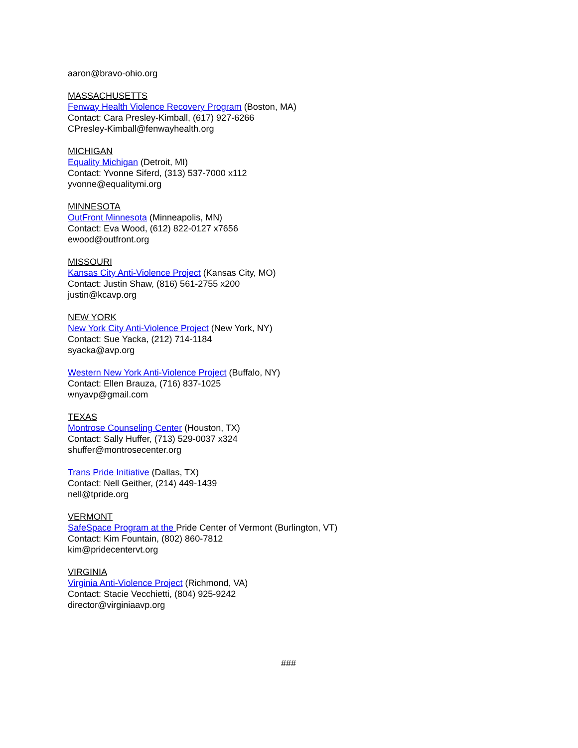aaron@bravo-ohio.org
MASSACHUSETTS
Fenway Health Violence Recovery Program (Boston, MA)
Contact: Cara Presley-Kimball, (617) 927-6266
CPresley-Kimball@fenwayhealth.org
MICHIGAN
Equality Michigan (Detroit, MI)
Contact: Yvonne Siferd, (313) 537-7000 x112
yvonne@equalitymi.org
MINNESOTA
OutFront Minnesota (Minneapolis, MN)
Contact: Eva Wood, (612) 822-0127 x7656
ewood@outfront.org
MISSOURI
Kansas City Anti-Violence Project (Kansas City, MO)
Contact: Justin Shaw, (816) 561-2755 x200
justin@kcavp.org
NEW YORK
New York City Anti-Violence Project (New York, NY)
Contact: Sue Yacka, (212) 714-1184
syacka@avp.org
Western New York Anti-Violence Project (Buffalo, NY)
Contact: Ellen Brauza, (716) 837-1025
wnyavp@gmail.com
TEXAS
Montrose Counseling Center (Houston, TX)
Contact: Sally Huffer, (713) 529-0037 x324
shuffer@montrosecenter.org
Trans Pride Initiative (Dallas, TX)
Contact: Nell Geither, (214) 449-1439
nell@tpride.org
VERMONT
SafeSpace Program at the Pride Center of Vermont (Burlington, VT)
Contact: Kim Fountain, (802) 860-7812
kim@pridecentervt.org
VIRGINIA
Virginia Anti-Violence Project (Richmond, VA)
Contact: Stacie Vecchietti, (804) 925-9242
director@virginiaavp.org
###